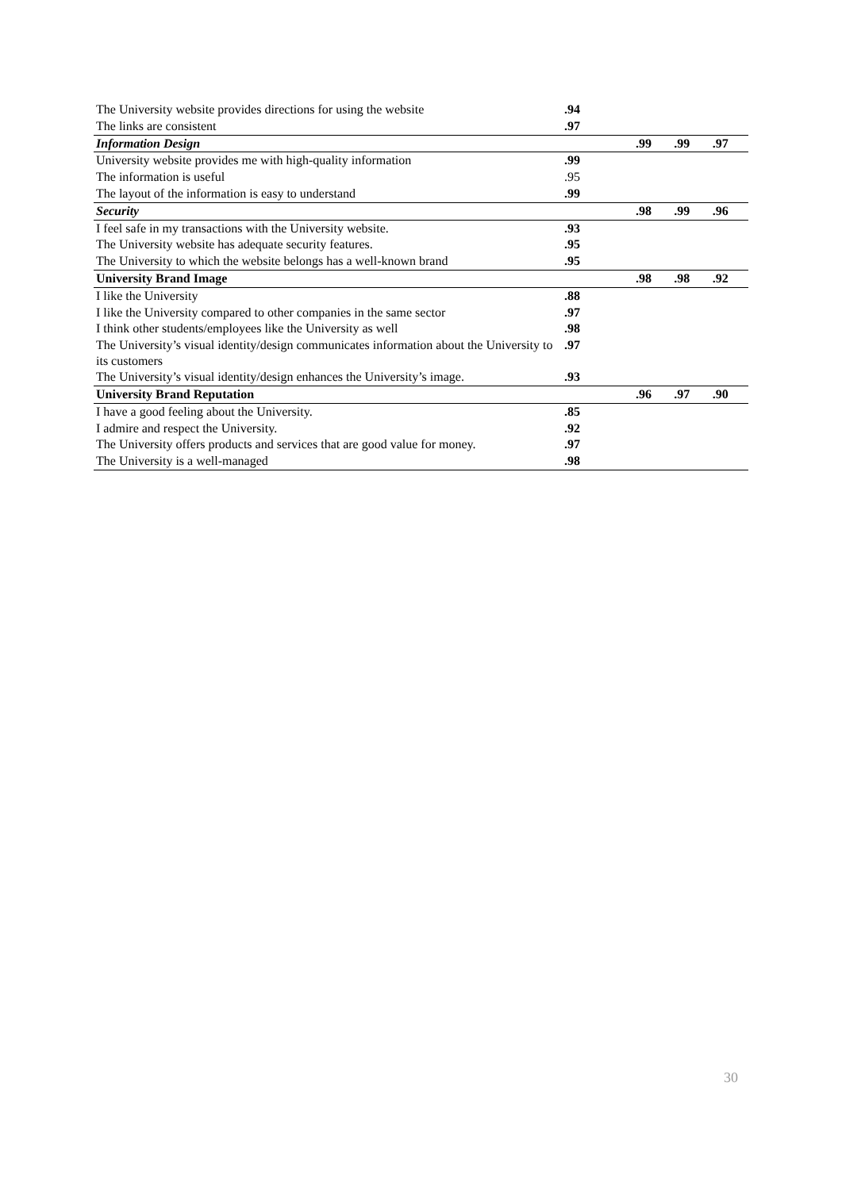| The University website provides directions for using the website | .94 | | | |
| The links are consistent | .97 | | | |
| Information Design | | .99 | .99 | .97 |
| University website provides me with high-quality information | .99 | | | |
| The information is useful | .95 | | | |
| The layout of the information is easy to understand | .99 | | | |
| Security | | .98 | .99 | .96 |
| I feel safe in my transactions with the University website. | .93 | | | |
| The University website has adequate security features. | .95 | | | |
| The University to which the website belongs has a well-known brand | .95 | | | |
| University Brand Image | | .98 | .98 | .92 |
| I like the University | .88 | | | |
| I like the University compared to other companies in the same sector | .97 | | | |
| I think other students/employees like the University as well | .98 | | | |
| The University’s visual identity/design communicates information about the University to its customers | .97 | | | |
| The University’s visual identity/design enhances the University’s image. | .93 | | | |
| University Brand Reputation | | .96 | .97 | .90 |
| I have a good feeling about the University. | .85 | | | |
| I admire and respect the University. | .92 | | | |
| The University offers products and services that are good value for money. | .97 | | | |
| The University is a well-managed | .98 | | | |
30